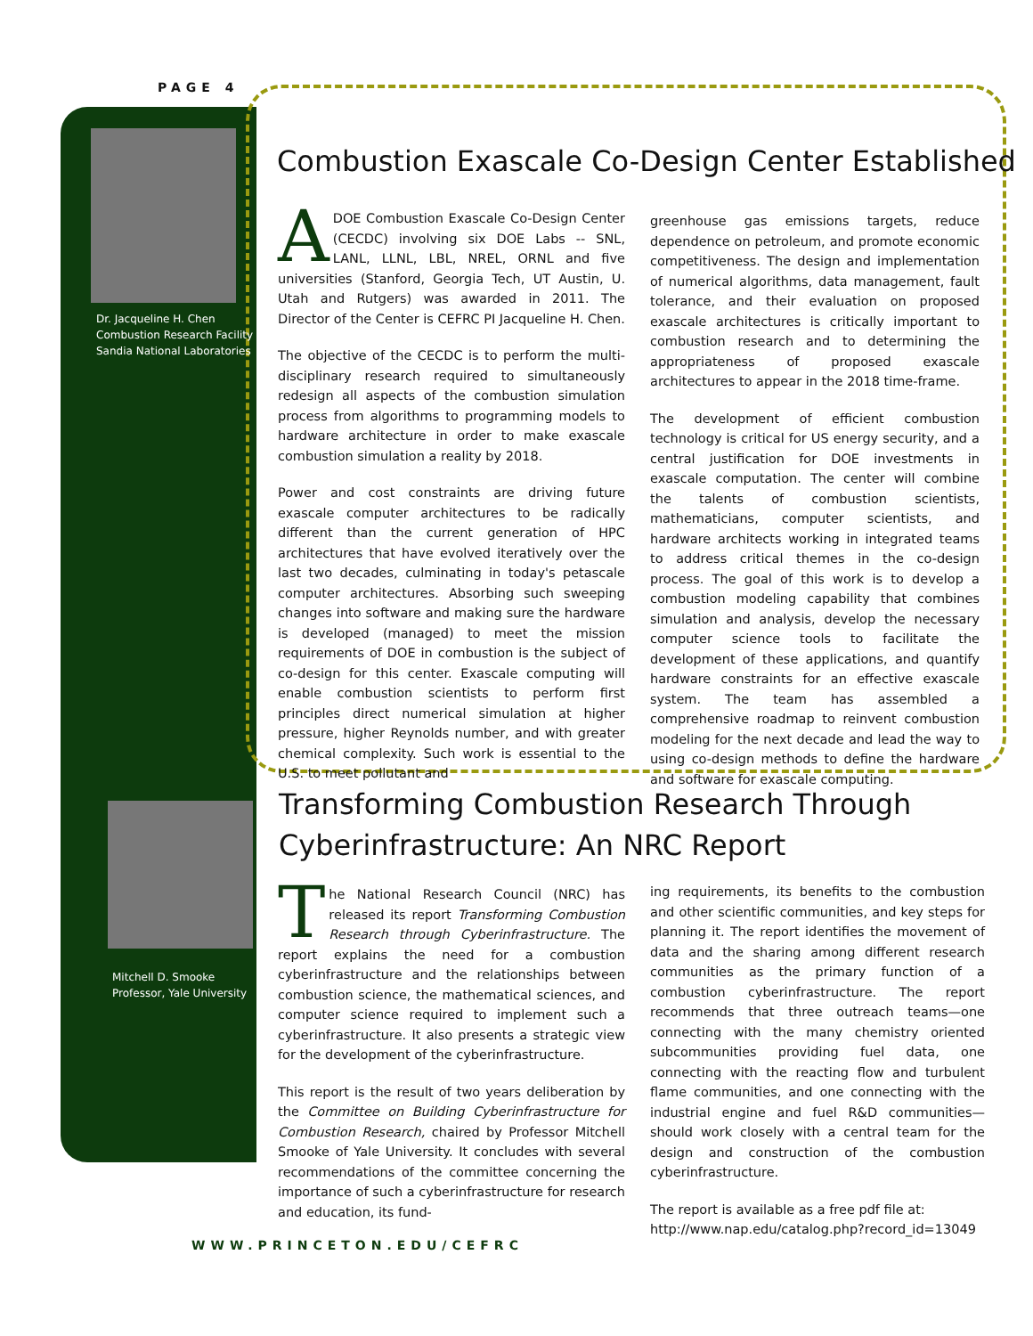PAGE 4
Dr. Jacqueline H. Chen
Combustion Research Facility
Sandia National Laboratories
Mitchell D. Smooke
Professor, Yale University
Combustion Exascale Co-Design Center Established
A DOE Combustion Exascale Co-Design Center (CECDC) involving six DOE Labs -- SNL, LANL, LLNL, LBL, NREL, ORNL and five universities (Stanford, Georgia Tech, UT Austin, U. Utah and Rutgers) was awarded in 2011. The Director of the Center is CEFRC PI Jacqueline H. Chen.
The objective of the CECDC is to perform the multi-disciplinary research required to simultaneously redesign all aspects of the combustion simulation process from algorithms to programming models to hardware architecture in order to make exascale combustion simulation a reality by 2018.
Power and cost constraints are driving future exascale computer architectures to be radically different than the current generation of HPC architectures that have evolved iteratively over the last two decades, culminating in today's petascale computer architectures. Absorbing such sweeping changes into software and making sure the hardware is developed (managed) to meet the mission requirements of DOE in combustion is the subject of co-design for this center. Exascale computing will enable combustion scientists to perform first principles direct numerical simulation at higher pressure, higher Reynolds number, and with greater chemical complexity. Such work is essential to the U.S. to meet pollutant and
greenhouse gas emissions targets, reduce dependence on petroleum, and promote economic competitiveness. The design and implementation of numerical algorithms, data management, fault tolerance, and their evaluation on proposed exascale architectures is critically important to combustion research and to determining the appropriateness of proposed exascale architectures to appear in the 2018 time-frame.
The development of efficient combustion technology is critical for US energy security, and a central justification for DOE investments in exascale computation. The center will combine the talents of combustion scientists, mathematicians, computer scientists, and hardware architects working in integrated teams to address critical themes in the co-design process. The goal of this work is to develop a combustion modeling capability that combines simulation and analysis, develop the necessary computer science tools to facilitate the development of these applications, and quantify hardware constraints for an effective exascale system. The team has assembled a comprehensive roadmap to reinvent combustion modeling for the next decade and lead the way to using co-design methods to define the hardware and software for exascale computing.
Transforming Combustion Research Through
Cyberinfrastructure: An NRC Report
The National Research Council (NRC) has released its report Transforming Combustion Research through Cyberinfrastructure. The report explains the need for a combustion cyberinfrastructure and the relationships between combustion science, the mathematical sciences, and computer science required to implement such a cyberinfrastructure. It also presents a strategic view for the development of the cyberinfrastructure.
This report is the result of two years deliberation by the Committee on Building Cyberinfrastructure for Combustion Research, chaired by Professor Mitchell Smooke of Yale University. It concludes with several recommendations of the committee concerning the importance of such a cyberinfrastructure for research and education, its fund-
ing requirements, its benefits to the combustion and other scientific communities, and key steps for planning it. The report identifies the movement of data and the sharing among different research communities as the primary function of a combustion cyberinfrastructure. The report recommends that three outreach teams—one connecting with the many chemistry oriented subcommunities providing fuel data, one connecting with the reacting flow and turbulent flame communities, and one connecting with the industrial engine and fuel R&D communities—should work closely with a central team for the design and construction of the combustion cyberinfrastructure.
The report is available as a free pdf file at:
http://www.nap.edu/catalog.php?record_id=13049
WWW.PRINCETON.EDU/CEFRC